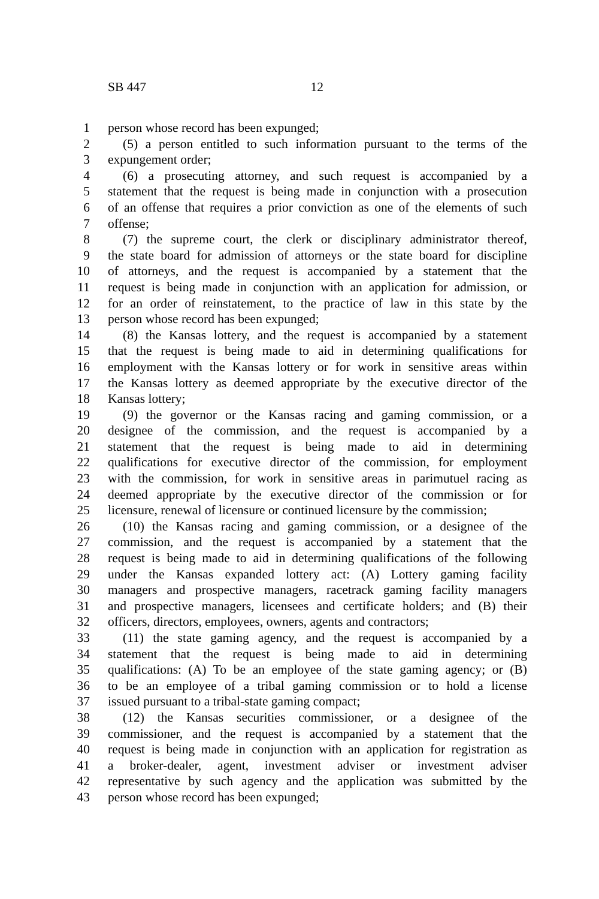SB 447 12
1 person whose record has been expunged;
2 (5) a person entitled to such information pursuant to the terms of the
3 expungement order;
4 (6) a prosecuting attorney, and such request is accompanied by a
5 statement that the request is being made in conjunction with a prosecution
6 of an offense that requires a prior conviction as one of the elements of such
7 offense;
8 (7) the supreme court, the clerk or disciplinary administrator thereof,
9 the state board for admission of attorneys or the state board for discipline
10 of attorneys, and the request is accompanied by a statement that the
11 request is being made in conjunction with an application for admission, or
12 for an order of reinstatement, to the practice of law in this state by the
13 person whose record has been expunged;
14 (8) the Kansas lottery, and the request is accompanied by a statement
15 that the request is being made to aid in determining qualifications for
16 employment with the Kansas lottery or for work in sensitive areas within
17 the Kansas lottery as deemed appropriate by the executive director of the
18 Kansas lottery;
19 (9) the governor or the Kansas racing and gaming commission, or a
20 designee of the commission, and the request is accompanied by a
21 statement that the request is being made to aid in determining
22 qualifications for executive director of the commission, for employment
23 with the commission, for work in sensitive areas in parimutuel racing as
24 deemed appropriate by the executive director of the commission or for
25 licensure, renewal of licensure or continued licensure by the commission;
26 (10) the Kansas racing and gaming commission, or a designee of the
27 commission, and the request is accompanied by a statement that the
28 request is being made to aid in determining qualifications of the following
29 under the Kansas expanded lottery act: (A) Lottery gaming facility
30 managers and prospective managers, racetrack gaming facility managers
31 and prospective managers, licensees and certificate holders; and (B) their
32 officers, directors, employees, owners, agents and contractors;
33 (11) the state gaming agency, and the request is accompanied by a
34 statement that the request is being made to aid in determining
35 qualifications: (A) To be an employee of the state gaming agency; or (B)
36 to be an employee of a tribal gaming commission or to hold a license
37 issued pursuant to a tribal-state gaming compact;
38 (12) the Kansas securities commissioner, or a designee of the
39 commissioner, and the request is accompanied by a statement that the
40 request is being made in conjunction with an application for registration as
41 a broker-dealer, agent, investment adviser or investment adviser
42 representative by such agency and the application was submitted by the
43 person whose record has been expunged;